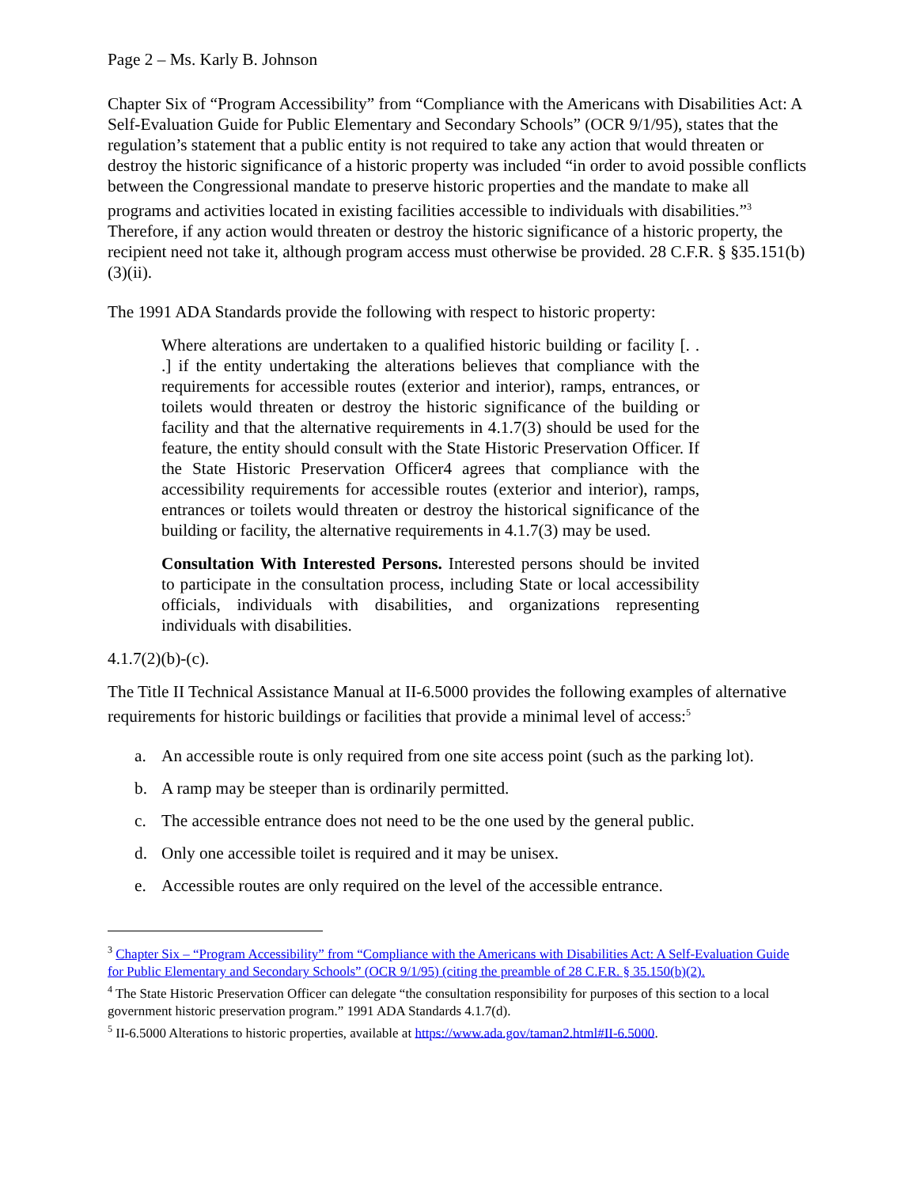Page 2 – Ms. Karly B. Johnson
Chapter Six of “Program Accessibility” from “Compliance with the Americans with Disabilities Act: A Self-Evaluation Guide for Public Elementary and Secondary Schools” (OCR 9/1/95), states that the regulation’s statement that a public entity is not required to take any action that would threaten or destroy the historic significance of a historic property was included “in order to avoid possible conflicts between the Congressional mandate to preserve historic properties and the mandate to make all programs and activities located in existing facilities accessible to individuals with disabilities.”<sup>3</sup> Therefore, if any action would threaten or destroy the historic significance of a historic property, the recipient need not take it, although program access must otherwise be provided. 28 C.F.R. § §35.151(b)(3)(ii).
The 1991 ADA Standards provide the following with respect to historic property:
Where alterations are undertaken to a qualified historic building or facility [. . .] if the entity undertaking the alterations believes that compliance with the requirements for accessible routes (exterior and interior), ramps, entrances, or toilets would threaten or destroy the historic significance of the building or facility and that the alternative requirements in 4.1.7(3) should be used for the feature, the entity should consult with the State Historic Preservation Officer. If the State Historic Preservation Officer4 agrees that compliance with the accessibility requirements for accessible routes (exterior and interior), ramps, entrances or toilets would threaten or destroy the historical significance of the building or facility, the alternative requirements in 4.1.7(3) may be used.
Consultation With Interested Persons. Interested persons should be invited to participate in the consultation process, including State or local accessibility officials, individuals with disabilities, and organizations representing individuals with disabilities.
4.1.7(2)(b)-(c).
The Title II Technical Assistance Manual at II-6.5000 provides the following examples of alternative requirements for historic buildings or facilities that provide a minimal level of access:<sup>5</sup>
a. An accessible route is only required from one site access point (such as the parking lot).
b. A ramp may be steeper than is ordinarily permitted.
c. The accessible entrance does not need to be the one used by the general public.
d. Only one accessible toilet is required and it may be unisex.
e. Accessible routes are only required on the level of the accessible entrance.
<sup>3</sup> Chapter Six – “Program Accessibility” from “Compliance with the Americans with Disabilities Act: A Self-Evaluation Guide for Public Elementary and Secondary Schools” (OCR 9/1/95) (citing the preamble of 28 C.F.R. § 35.150(b)(2).
<sup>4</sup> The State Historic Preservation Officer can delegate “the consultation responsibility for purposes of this section to a local government historic preservation program.” 1991 ADA Standards 4.1.7(d).
<sup>5</sup> II-6.5000 Alterations to historic properties, available at https://www.ada.gov/taman2.html#II-6.5000.